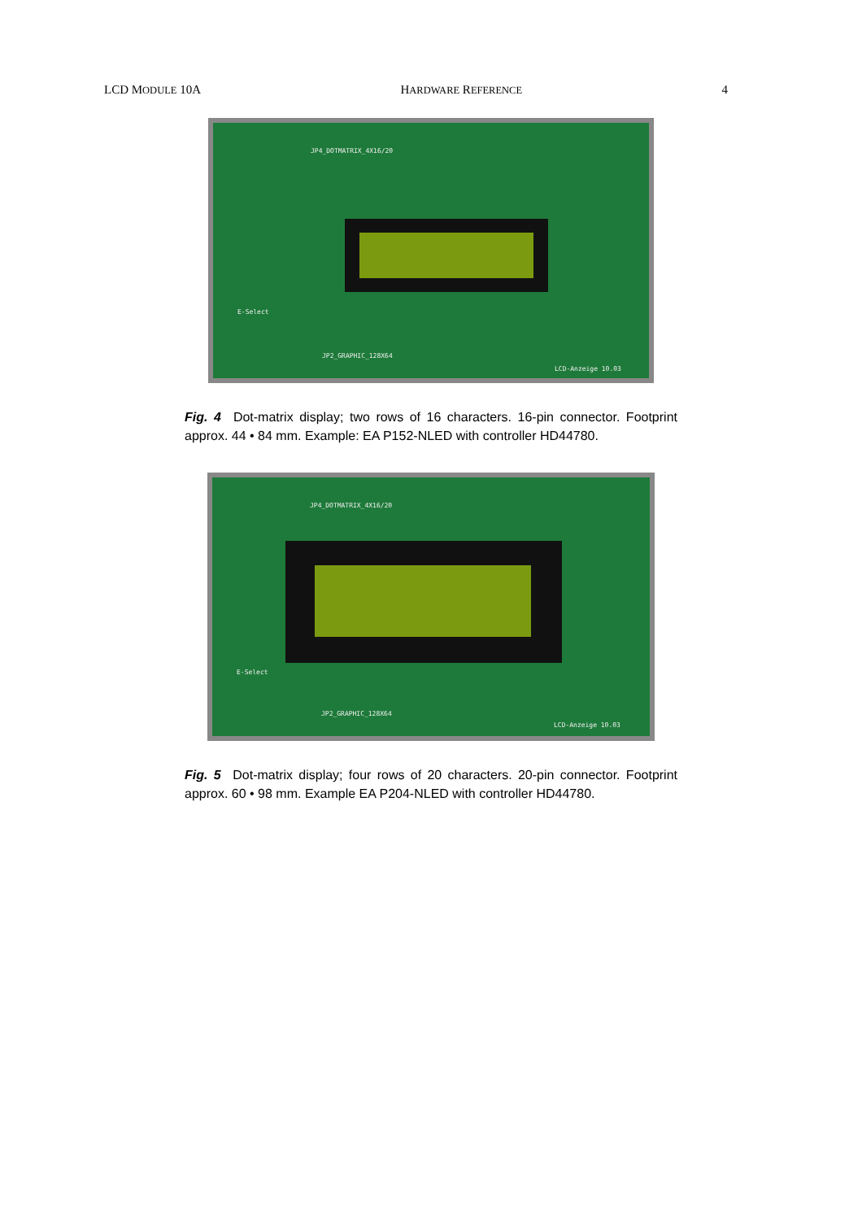LCD MODULE 10A HARDWARE REFERENCE 4
JP4_DOTMATRIX_4X16/20
E-Select
JP2_GRAPHIC_128X64
LCD-Anzeige 10.03
Fig. 4 Dot-matrix display; two rows of 16 characters. 16-pin connector. Footprint approx. 44 • 84 mm. Example: EA P152-NLED with controller HD44780.
JP4_DOTMATRIX_4X16/20
E-Select
JP2_GRAPHIC_128X64
LCD-Anzeige 10.03
Fig. 5 Dot-matrix display; four rows of 20 characters. 20-pin connector. Footprint approx. 60 • 98 mm. Example EA P204-NLED with controller HD44780.